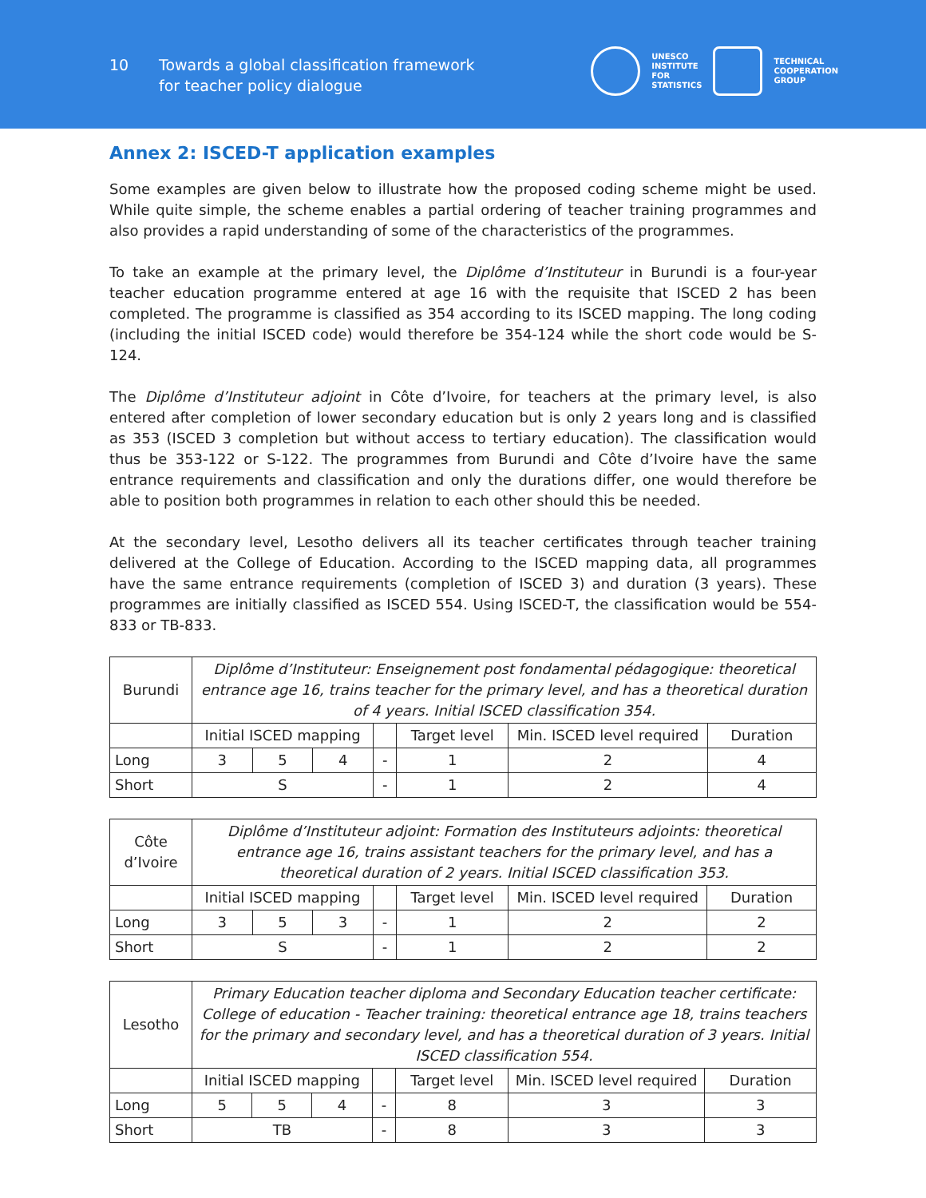10 Towards a global classification framework
for teacher policy dialogue
UNESCO
INSTITUTE
FOR
STATISTICS
TECHNICAL
COOPERATION
GROUP
Annex 2: ISCED-T application examples
Some examples are given below to illustrate how the proposed coding scheme might be used. While quite simple, the scheme enables a partial ordering of teacher training programmes and also provides a rapid understanding of some of the characteristics of the programmes.
To take an example at the primary level, the Diplôme d’Instituteur in Burundi is a four-year teacher education programme entered at age 16 with the requisite that ISCED 2 has been completed. The programme is classified as 354 according to its ISCED mapping. The long coding (including the initial ISCED code) would therefore be 354-124 while the short code would be S-124.
The Diplôme d’Instituteur adjoint in Côte d’Ivoire, for teachers at the primary level, is also entered after completion of lower secondary education but is only 2 years long and is classified as 353 (ISCED 3 completion but without access to tertiary education). The classification would thus be 353-122 or S-122. The programmes from Burundi and Côte d’Ivoire have the same entrance requirements and classification and only the durations differ, one would therefore be able to position both programmes in relation to each other should this be needed.
At the secondary level, Lesotho delivers all its teacher certificates through teacher training delivered at the College of Education. According to the ISCED mapping data, all programmes have the same entrance requirements (completion of ISCED 3) and duration (3 years). These programmes are initially classified as ISCED 554. Using ISCED-T, the classification would be 554-833 or TB-833.
| Burundi | Diplôme d’Instituteur: Enseignement post fondamental pédagogique: theoretical entrance age 16, trains teacher for the primary level, and has a theoretical duration of 4 years. Initial ISCED classification 354. | | | | | | |
| | Initial ISCED mapping | | | | Target level | Min. ISCED level required | Duration |
| Long | 3 | 5 | 4 | - | 1 | 2 | 4 |
| Short | S | | | - | 1 | 2 | 4 |
| Côte d’Ivoire | Diplôme d’Instituteur adjoint: Formation des Instituteurs adjoints: theoretical entrance age 16, trains assistant teachers for the primary level, and has a theoretical duration of 2 years. Initial ISCED classification 353. | | | | | | |
| | Initial ISCED mapping | | | | Target level | Min. ISCED level required | Duration |
| Long | 3 | 5 | 3 | - | 1 | 2 | 2 |
| Short | S | | | - | 1 | 2 | 2 |
| Lesotho | Primary Education teacher diploma and Secondary Education teacher certificate: College of education - Teacher training: theoretical entrance age 18, trains teachers for the primary and secondary level, and has a theoretical duration of 3 years. Initial ISCED classification 554. | | | | | | |
| | Initial ISCED mapping | | | | Target level | Min. ISCED level required | Duration |
| Long | 5 | 5 | 4 | - | 8 | 3 | 3 |
| Short | TB | | | - | 8 | 3 | 3 |